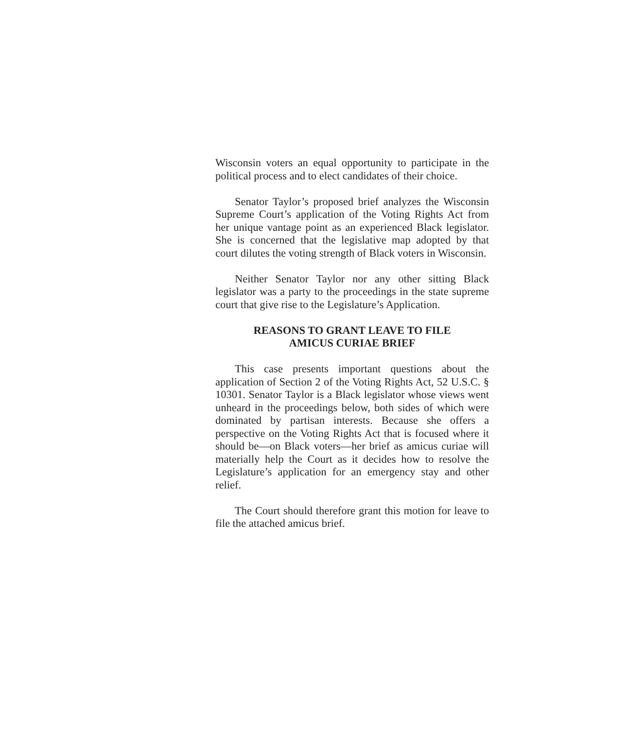Wisconsin voters an equal opportunity to participate in the political process and to elect candidates of their choice.
Senator Taylor’s proposed brief analyzes the Wisconsin Supreme Court’s application of the Voting Rights Act from her unique vantage point as an experienced Black legislator. She is concerned that the legislative map adopted by that court dilutes the voting strength of Black voters in Wisconsin.
Neither Senator Taylor nor any other sitting Black legislator was a party to the proceedings in the state supreme court that give rise to the Legislature’s Application.
REASONS TO GRANT LEAVE TO FILE
AMICUS CURIAE BRIEF
This case presents important questions about the application of Section 2 of the Voting Rights Act, 52 U.S.C. § 10301. Senator Taylor is a Black legislator whose views went unheard in the proceedings below, both sides of which were dominated by partisan interests. Because she offers a perspective on the Voting Rights Act that is focused where it should be—on Black voters—her brief as amicus curiae will materially help the Court as it decides how to resolve the Legislature’s application for an emergency stay and other relief.
The Court should therefore grant this motion for leave to file the attached amicus brief.